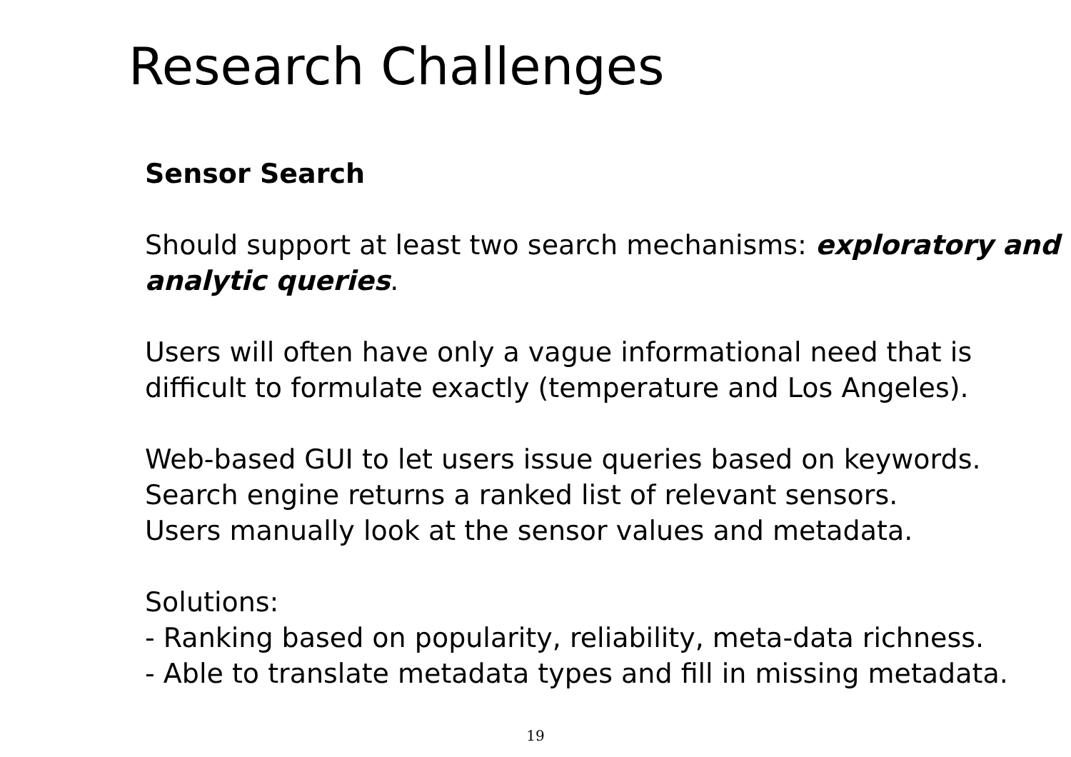Research Challenges
Sensor Search
Should support at least two search mechanisms: exploratory and analytic queries.
Users will often have only a vague informational need that is difficult to formulate exactly (temperature and Los Angeles).
Web-based GUI to let users issue queries based on keywords.
Search engine returns a ranked list of relevant sensors.
Users manually look at the sensor values and metadata.
Solutions:
- Ranking based on popularity, reliability, meta-data richness.
- Able to translate metadata types and fill in missing metadata.
19